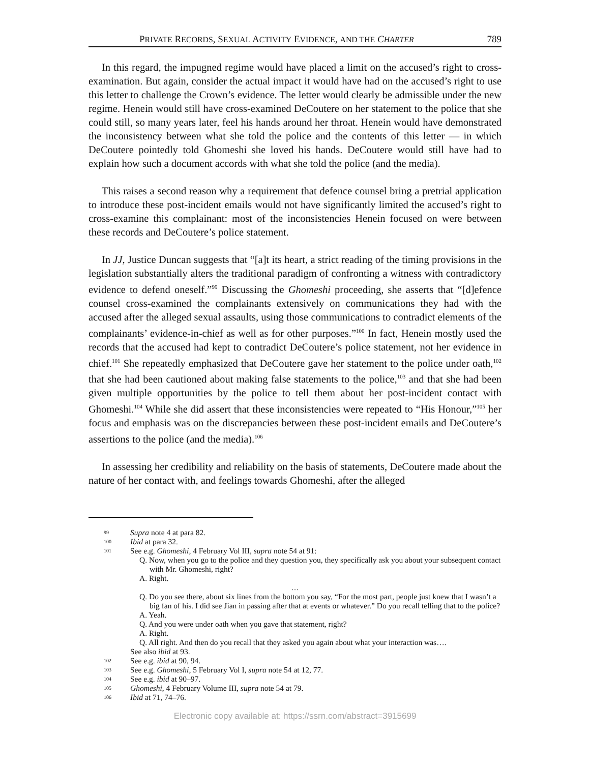PRIVATE RECORDS, SEXUAL ACTIVITY EVIDENCE, AND THE CHARTER 789
In this regard, the impugned regime would have placed a limit on the accused’s right to cross-examination. But again, consider the actual impact it would have had on the accused’s right to use this letter to challenge the Crown’s evidence. The letter would clearly be admissible under the new regime. Henein would still have cross-examined DeCoutere on her statement to the police that she could still, so many years later, feel his hands around her throat. Henein would have demonstrated the inconsistency between what she told the police and the contents of this letter — in which DeCoutere pointedly told Ghomeshi she loved his hands. DeCoutere would still have had to explain how such a document accords with what she told the police (and the media).
This raises a second reason why a requirement that defence counsel bring a pretrial application to introduce these post-incident emails would not have significantly limited the accused’s right to cross-examine this complainant: most of the inconsistencies Henein focused on were between these records and DeCoutere’s police statement.
In JJ, Justice Duncan suggests that “[a]t its heart, a strict reading of the timing provisions in the legislation substantially alters the traditional paradigm of confronting a witness with contradictory evidence to defend oneself.”<sup>99</sup> Discussing the Ghomeshi proceeding, she asserts that “[d]efence counsel cross-examined the complainants extensively on communications they had with the accused after the alleged sexual assaults, using those communications to contradict elements of the complainants’ evidence-in-chief as well as for other purposes.”<sup>100</sup> In fact, Henein mostly used the records that the accused had kept to contradict DeCoutere’s police statement, not her evidence in chief.<sup>101</sup> She repeatedly emphasized that DeCoutere gave her statement to the police under oath,<sup>102</sup> that she had been cautioned about making false statements to the police,<sup>103</sup> and that she had been given multiple opportunities by the police to tell them about her post-incident contact with Ghomeshi.<sup>104</sup> While she did assert that these inconsistencies were repeated to “His Honour,”<sup>105</sup> her focus and emphasis was on the discrepancies between these post-incident emails and DeCoutere’s assertions to the police (and the media).<sup>106</sup>
In assessing her credibility and reliability on the basis of statements, DeCoutere made about the nature of her contact with, and feelings towards Ghomeshi, after the alleged
99 Supra note 4 at para 82.
100 Ibid at para 32.
101 See e.g. Ghomeshi, 4 February Vol III, supra note 54 at 91:
Q. Now, when you go to the police and they question you, they specifically ask you about your subsequent contact with Mr. Ghomeshi, right?
A. Right.
…
Q. Do you see there, about six lines from the bottom you say, “For the most part, people just knew that I wasn’t a big fan of his. I did see Jian in passing after that at events or whatever.” Do you recall telling that to the police?
A. Yeah.
Q. And you were under oath when you gave that statement, right?
A. Right.
Q. All right. And then do you recall that they asked you again about what your interaction was….
See also ibid at 93.
102 See e.g. ibid at 90, 94.
103 See e.g. Ghomeshi, 5 February Vol I, supra note 54 at 12, 77.
104 See e.g. ibid at 90–97.
105 Ghomeshi, 4 February Volume III, supra note 54 at 79.
106 Ibid at 71, 74–76.
Electronic copy available at: https://ssrn.com/abstract=3915699